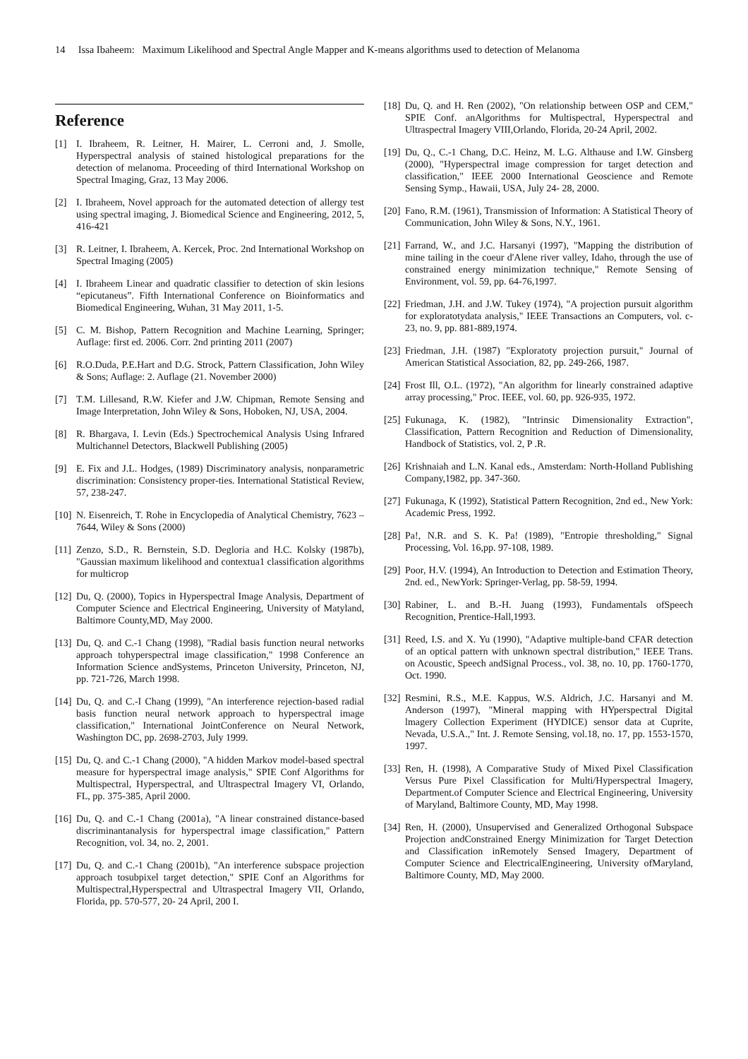14 Issa Ibaheem: Maximum Likelihood and Spectral Angle Mapper and K-means algorithms used to detection of Melanoma
Reference
[1] I. Ibraheem, R. Leitner, H. Mairer, L. Cerroni and, J. Smolle, Hyperspectral analysis of stained histological preparations for the detection of melanoma. Proceeding of third International Workshop on Spectral Imaging, Graz, 13 May 2006.
[2] I. Ibraheem, Novel approach for the automated detection of allergy test using spectral imaging, J. Biomedical Science and Engineering, 2012, 5, 416-421
[3] R. Leitner, I. Ibraheem, A. Kercek, Proc. 2nd International Workshop on Spectral Imaging (2005)
[4] I. Ibraheem Linear and quadratic classifier to detection of skin lesions “epicutaneus”. Fifth International Conference on Bioinformatics and Biomedical Engineering, Wuhan, 31 May 2011, 1-5.
[5] C. M. Bishop, Pattern Recognition and Machine Learning, Springer; Auflage: first ed. 2006. Corr. 2nd printing 2011 (2007)
[6] R.O.Duda, P.E.Hart and D.G. Strock, Pattern Classification, John Wiley & Sons; Auflage: 2. Auflage (21. November 2000)
[7] T.M. Lillesand, R.W. Kiefer and J.W. Chipman, Remote Sensing and Image Interpretation, John Wiley & Sons, Hoboken, NJ, USA, 2004.
[8] R. Bhargava, I. Levin (Eds.) Spectrochemical Analysis Using Infrared Multichannel Detectors, Blackwell Publishing (2005)
[9] E. Fix and J.L. Hodges, (1989) Discriminatory analysis, nonparametric discrimination: Consistency proper-ties. International Statistical Review, 57, 238-247.
[10] N. Eisenreich, T. Rohe in Encyclopedia of Analytical Chemistry, 7623 – 7644, Wiley & Sons (2000)
[11] Zenzo, S.D., R. Bernstein, S.D. Degloria and H.C. Kolsky (1987b), "Gaussian maximum likelihood and contextua1 classification algorithms for multicrop
[12] Du, Q. (2000), Topics in Hyperspectral Image Analysis, Department of Computer Science and Electrical Engineering, University of Matyland, Baltimore County,MD, May 2000.
[13] Du, Q. and C.-1 Chang (1998), "Radial basis function neural networks approach tohyperspectral image classification," 1998 Conference an Information Science andSystems, Princeton University, Princeton, NJ, pp. 721-726, March 1998.
[14] Du, Q. and C.-I Chang (1999), "An interference rejection-based radial basis function neural network approach to hyperspectral image classification," International JointConference on Neural Network, Washington DC, pp. 2698-2703, July 1999.
[15] Du, Q. and C.-1 Chang (2000), "A hidden Markov model-based spectral measure for hyperspectral image analysis," SPIE Conf Algorithms for Multispectral, Hyperspectral, and Ultraspectral Imagery VI, Orlando, FL, pp. 375-385, April 2000.
[16] Du, Q. and C.-1 Chang (2001a), "A linear constrained distance-based discriminantanalysis for hyperspectral image classification," Pattern Recognition, vol. 34, no. 2, 2001.
[17] Du, Q. and C.-1 Chang (2001b), "An interference subspace projection approach tosubpixel target detection," SPIE Conf an Algorithms for Multispectral,Hyperspectral and Ultraspectral Imagery VII, Orlando, Florida, pp. 570-577, 20- 24 April, 200 I.
[18] Du, Q. and H. Ren (2002), "On relationship between OSP and CEM," SPIE Conf. anAlgorithms for Multispectral, Hyperspectral and Ultraspectral Imagery VIII,Orlando, Florida, 20-24 April, 2002.
[19] Du, Q., C.-1 Chang, D.C. Heinz, M. L.G. Althause and I.W. Ginsberg (2000), "Hyperspectral image compression for target detection and classification," IEEE 2000 International Geoscience and Remote Sensing Symp., Hawaii, USA, July 24- 28, 2000.
[20] Fano, R.M. (1961), Transmission of Information: A Statistical Theory of Communication, John Wiley & Sons, N.Y., 1961.
[21] Farrand, W., and J.C. Harsanyi (1997), "Mapping the distribution of mine tailing in the coeur d'Alene river valley, Idaho, through the use of constrained energy minimization technique," Remote Sensing of Environment, vol. 59, pp. 64-76,1997.
[22] Friedman, J.H. and J.W. Tukey (1974), "A projection pursuit algorithm for exploratotydata analysis," IEEE Transactions an Computers, vol. c-23, no. 9, pp. 881-889,1974.
[23] Friedman, J.H. (1987) "Exploratoty projection pursuit," Journal of American Statistical Association, 82, pp. 249-266, 1987.
[24] Frost Ill, O.L. (1972), "An algorithm for linearly constrained adaptive array processing," Proc. IEEE, vol. 60, pp. 926-935, 1972.
[25] Fukunaga, K. (1982), "Intrinsic Dimensionality Extraction", Classification, Pattern Recognition and Reduction of Dimensionality, Handbock of Statistics, vol. 2, P .R.
[26] Krishnaiah and L.N. Kanal eds., Amsterdam: North-Holland Publishing Company,1982, pp. 347-360.
[27] Fukunaga, K (1992), Statistical Pattern Recognition, 2nd ed., New York: Academic Press, 1992.
[28] Pa!, N.R. and S. K. Pa! (1989), "Entropie thresholding," Signal Processing, Vol. 16,pp. 97-108, 1989.
[29] Poor, H.V. (1994), An Introduction to Detection and Estimation Theory, 2nd. ed., NewYork: Springer-Verlag, pp. 58-59, 1994.
[30] Rabiner, L. and B.-H. Juang (1993), Fundamentals ofSpeech Recognition, Prentice-Hall,1993.
[31] Reed, I.S. and X. Yu (1990), "Adaptive multiple-band CFAR detection of an optical pattern with unknown spectral distribution," IEEE Trans. on Acoustic, Speech andSignal Process., vol. 38, no. 10, pp. 1760-1770, Oct. 1990.
[32] Resmini, R.S., M.E. Kappus, W.S. Aldrich, J.C. Harsanyi and M. Anderson (1997), "Mineral mapping with HYperspectral Digital lmagery Collection Experiment (HYDICE) sensor data at Cuprite, Nevada, U.S.A.," Int. J. Remote Sensing, vol.18, no. 17, pp. 1553-1570, 1997.
[33] Ren, H. (1998), A Comparative Study of Mixed Pixel Classification Versus Pure Pixel Classification for Multi/Hyperspectral Imagery, Department.of Computer Science and Electrical Engineering, University of Maryland, Baltimore County, MD, May 1998.
[34] Ren, H. (2000), Unsupervised and Generalized Orthogonal Subspace Projection andConstrained Energy Minimization for Target Detection and Classification inRemotely Sensed Imagery, Department of Computer Science and ElectricalEngineering, University ofMaryland, Baltimore County, MD, May 2000.